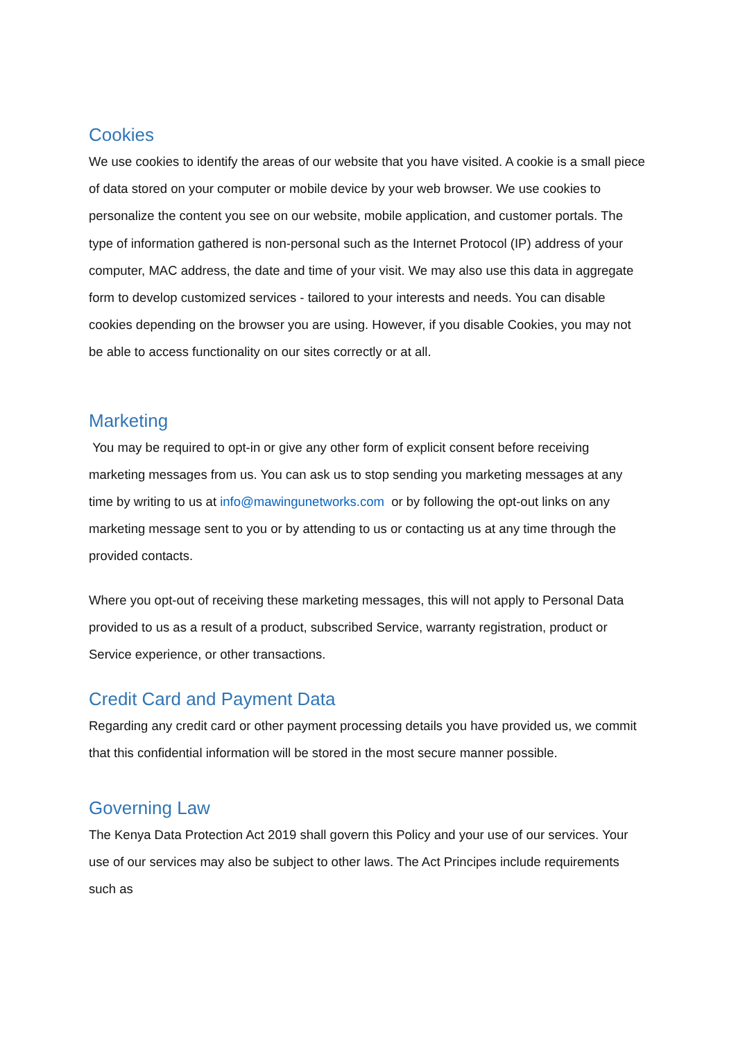Cookies
We use cookies to identify the areas of our website that you have visited. A cookie is a small piece of data stored on your computer or mobile device by your web browser. We use cookies to personalize the content you see on our website, mobile application, and customer portals. The type of information gathered is non-personal such as the Internet Protocol (IP) address of your computer, MAC address, the date and time of your visit. We may also use this data in aggregate form to develop customized services - tailored to your interests and needs. You can disable cookies depending on the browser you are using. However, if you disable Cookies, you may not be able to access functionality on our sites correctly or at all.
Marketing
You may be required to opt-in or give any other form of explicit consent before receiving marketing messages from us. You can ask us to stop sending you marketing messages at any time by writing to us at info@mawingunetworks.com or by following the opt-out links on any marketing message sent to you or by attending to us or contacting us at any time through the provided contacts.
Where you opt-out of receiving these marketing messages, this will not apply to Personal Data provided to us as a result of a product, subscribed Service, warranty registration, product or Service experience, or other transactions.
Credit Card and Payment Data
Regarding any credit card or other payment processing details you have provided us, we commit that this confidential information will be stored in the most secure manner possible.
Governing Law
The Kenya Data Protection Act 2019 shall govern this Policy and your use of our services. Your use of our services may also be subject to other laws. The Act Principes include requirements such as